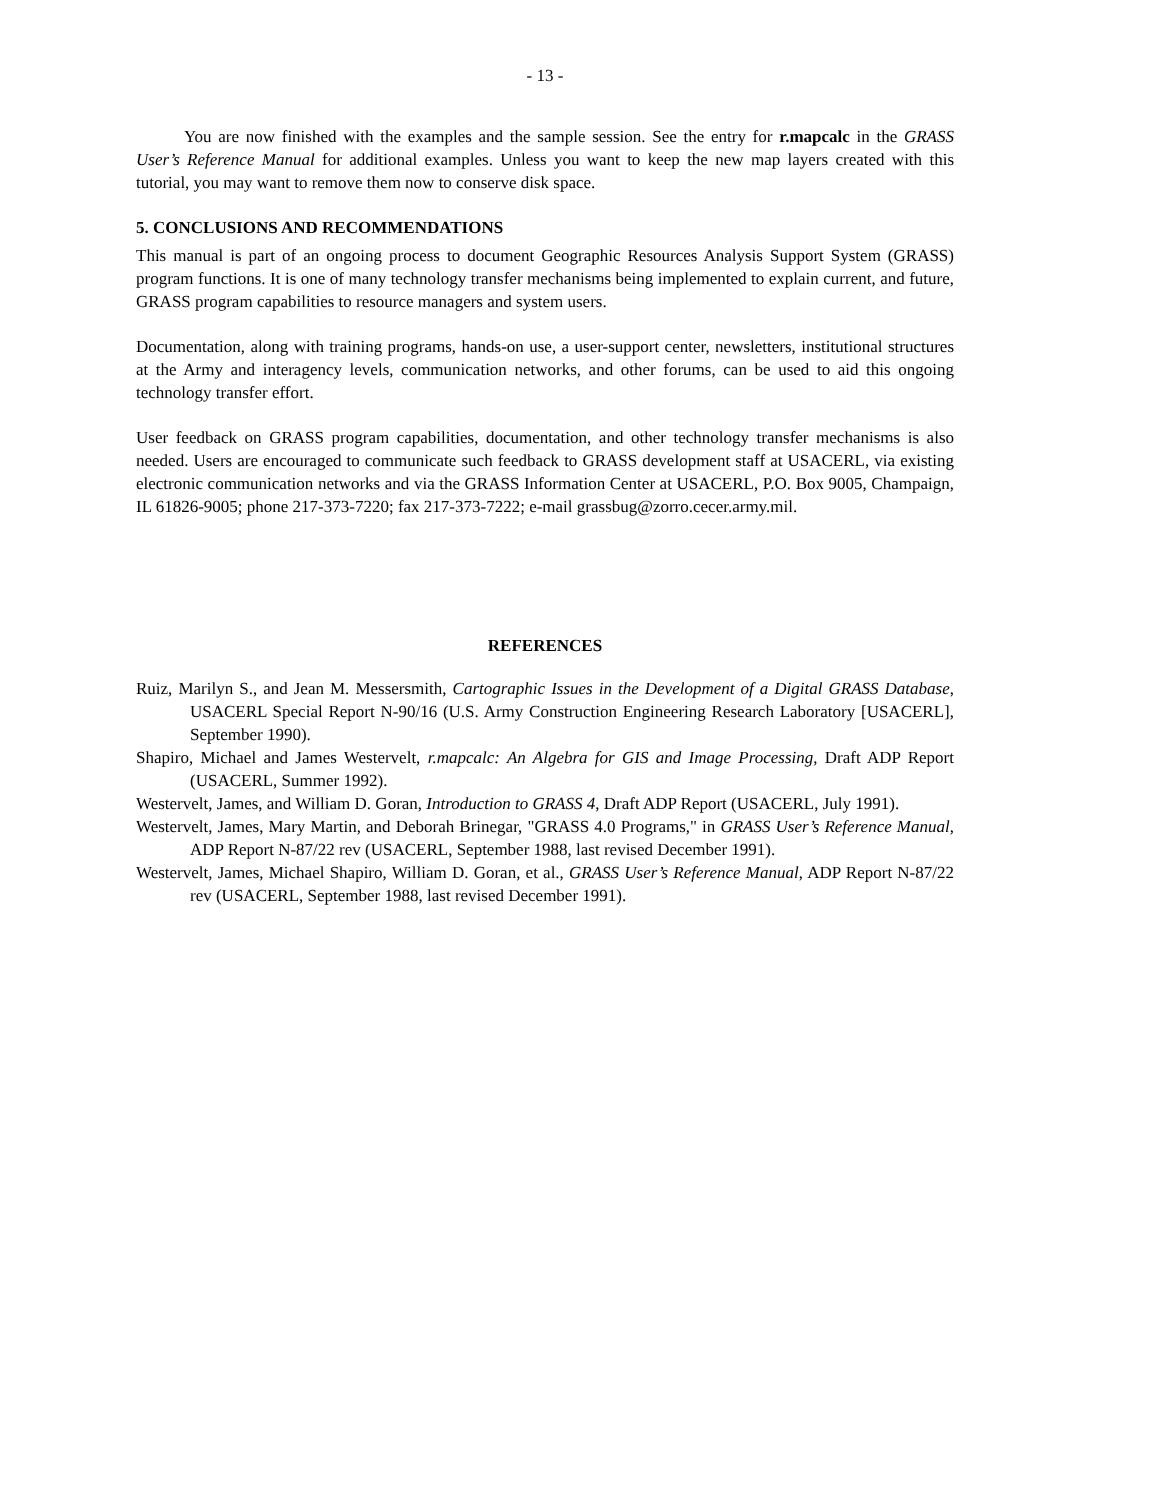- 13 -
You are now finished with the examples and the sample session. See the entry for r.mapcalc in the GRASS User’s Reference Manual for additional examples. Unless you want to keep the new map layers created with this tutorial, you may want to remove them now to conserve disk space.
5. CONCLUSIONS AND RECOMMENDATIONS
This manual is part of an ongoing process to document Geographic Resources Analysis Support System (GRASS) program functions. It is one of many technology transfer mechanisms being implemented to explain current, and future, GRASS program capabilities to resource managers and system users.
Documentation, along with training programs, hands-on use, a user-support center, newsletters, institutional structures at the Army and interagency levels, communication networks, and other forums, can be used to aid this ongoing technology transfer effort.
User feedback on GRASS program capabilities, documentation, and other technology transfer mechanisms is also needed. Users are encouraged to communicate such feedback to GRASS development staff at USACERL, via existing electronic communication networks and via the GRASS Information Center at USACERL, P.O. Box 9005, Champaign, IL 61826-9005; phone 217-373-7220; fax 217-373-7222; e-mail grassbug@zorro.cecer.army.mil.
REFERENCES
Ruiz, Marilyn S., and Jean M. Messersmith, Cartographic Issues in the Development of a Digital GRASS Database, USACERL Special Report N-90/16 (U.S. Army Construction Engineering Research Laboratory [USACERL], September 1990).
Shapiro, Michael and James Westervelt, r.mapcalc: An Algebra for GIS and Image Processing, Draft ADP Report (USACERL, Summer 1992).
Westervelt, James, and William D. Goran, Introduction to GRASS 4, Draft ADP Report (USACERL, July 1991).
Westervelt, James, Mary Martin, and Deborah Brinegar, "GRASS 4.0 Programs," in GRASS User’s Reference Manual, ADP Report N-87/22 rev (USACERL, September 1988, last revised December 1991).
Westervelt, James, Michael Shapiro, William D. Goran, et al., GRASS User’s Reference Manual, ADP Report N-87/22 rev (USACERL, September 1988, last revised December 1991).